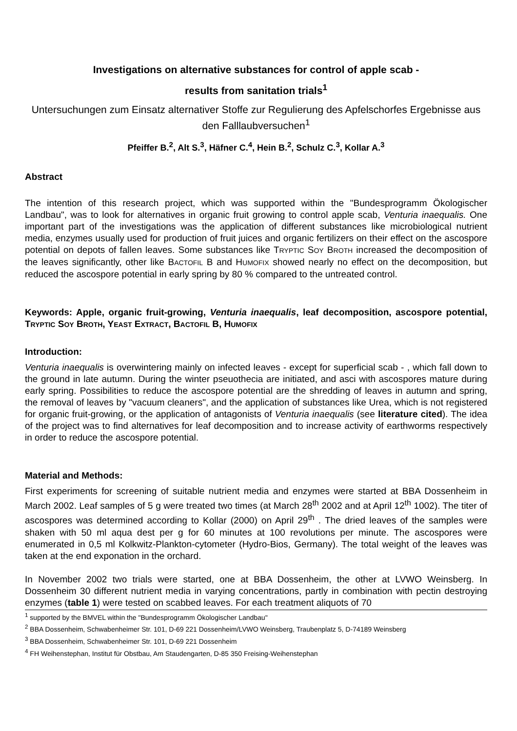Investigations on alternative substances for control of apple scab -
results from sanitation trials<sup>1</sup>
Untersuchungen zum Einsatz alternativer Stoffe zur Regulierung des Apfelschorfes Ergebnisse aus den Falllaubversuchen<sup>1</sup>
Pfeiffer B.<sup>2</sup>, Alt S.<sup>3</sup>, Häfner C.<sup>4</sup>, Hein B.<sup>2</sup>, Schulz C.<sup>3</sup>, Kollar A.<sup>3</sup>
Abstract
The intention of this research project, which was supported within the "Bundesprogramm Ökologischer Landbau", was to look for alternatives in organic fruit growing to control apple scab, Venturia inaequalis. One important part of the investigations was the application of different substances like microbiological nutrient media, enzymes usually used for production of fruit juices and organic fertilizers on their effect on the ascospore potential on depots of fallen leaves. Some substances like TRYPTIC SOY BROTH increased the decomposition of the leaves significantly, other like BACTOFIL B and HUMOFIX showed nearly no effect on the decomposition, but reduced the ascospore potential in early spring by 80 % compared to the untreated control.
Keywords: Apple, organic fruit-growing, Venturia inaequalis, leaf decomposition, ascospore potential, TRYPTIC SOY BROTH, YEAST EXTRACT, BACTOFIL B, HUMOFIX
Introduction:
Venturia inaequalis is overwintering mainly on infected leaves - except for superficial scab - , which fall down to the ground in late autumn. During the winter pseuothecia are initiated, and asci with ascospores mature during early spring. Possibilities to reduce the ascospore potential are the shredding of leaves in autumn and spring, the removal of leaves by "vacuum cleaners", and the application of substances like Urea, which is not registered for organic fruit-growing, or the application of antagonists of Venturia inaequalis (see literature cited). The idea of the project was to find alternatives for leaf decomposition and to increase activity of earthworms respectively in order to reduce the ascospore potential.
Material and Methods:
First experiments for screening of suitable nutrient media and enzymes were started at BBA Dossenheim in March 2002. Leaf samples of 5 g were treated two times (at March 28<sup>th</sup> 2002 and at April 12<sup>th</sup> 1002). The titer of ascospores was determined according to Kollar (2000) on April 29<sup>th</sup> . The dried leaves of the samples were shaken with 50 ml aqua dest per g for 60 minutes at 100 revolutions per minute. The ascospores were enumerated in 0,5 ml Kolkwitz-Plankton-cytometer (Hydro-Bios, Germany). The total weight of the leaves was taken at the end exponation in the orchard.
In November 2002 two trials were started, one at BBA Dossenheim, the other at LVWO Weinsberg. In Dossenheim 30 different nutrient media in varying concentrations, partly in combination with pectin destroying enzymes (table 1) were tested on scabbed leaves. For each treatment aliquots of 70
<sup>1</sup> supported by the BMVEL within the "Bundesprogramm Ökologischer Landbau"
<sup>2</sup> BBA Dossenheim, Schwabenheimer Str. 101, D-69 221 Dossenheim/LVWO Weinsberg, Traubenplatz 5, D-74189 Weinsberg
<sup>3</sup> BBA Dossenheim, Schwabenheimer Str. 101, D-69 221 Dossenheim
<sup>4</sup> FH Weihenstephan, Institut für Obstbau, Am Staudengarten, D-85 350 Freising-Weihenstephan